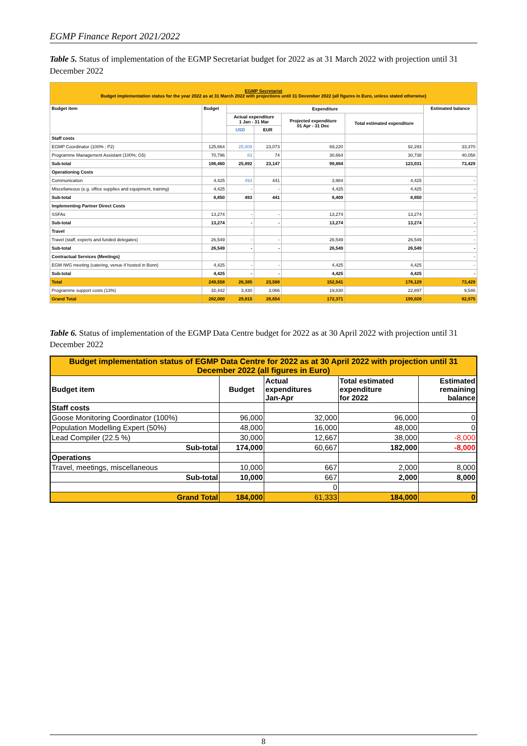EGMP Finance Report 2021/2022
Table 5. Status of implementation of the EGMP Secretariat budget for 2022 as at 31 March 2022 with projection until 31 December 2022
| EGMP Secretariat Budget implementation status for the year 2022 as at 31 March 2022 with projections until 31 December 2022 (all figures in Euro, unless stated otherwise) | | | | | | |
| Budget item | Budget | Expenditure | | | | Estimated balance |
| | | Actual expenditure 1 Jan - 31 Mar | | Projected expenditure 01 Apr - 31 Dec | Total estimated expenditure | |
| | | USD | EUR | | | |
| Staff costs | | | | | | |
| EGMP Coordinator (100% ; P2) | 125,664 | 25,809 | 23,073 | 69,220 | 92,293 | 33,370 |
| Programme Management Assistant (100%; G5) | 70,796 | 83 | 74 | 30,664 | 30,738 | 40,058 |
| Sub-total | 196,460 | 25,892 | 23,147 | 99,884 | 123,031 | 73,429 |
| Operationing Costs | | | | | | |
| Communication | 4,425 | 493 | 441 | 3,984 | 4,425 | - |
| Miscellaneous (e.g. office supplies and equipment, training) | 4,425 | - | - | 4,425 | 4,425 | - |
| Sub-total | 8,850 | 493 | 441 | 8,409 | 8,850 | - |
| Implementing Partner Direct Costs | | | | | | |
| SSFAs | 13,274 | - | - | 13,274 | 13,274 | - |
| Sub-total | 13,274 | - | - | 13,274 | 13,274 | - |
| Travel | | | | | | - |
| Travel (staff, experts and funded delegates) | 26,549 | - | - | 26,549 | 26,549 | - |
| Sub-total | 26,549 | - | - | 26,549 | 26,549 | - |
| Contractual Services (Meetings) | | | | | | - |
| EGM IWG meeting (catering, venue if hosted in Bonn) | 4,425 | - | - | 4,425 | 4,425 | - |
| Sub-total | 4,425 | - | - | 4,425 | 4,425 | - |
| Total | 249,558 | 26,385 | 23,588 | 152,541 | 176,129 | 73,429 |
| Programme support costs (13%) | 32,442 | 3,430 | 3,066 | 19,830 | 22,897 | 9,546 |
| Grand Total | 282,000 | 29,815 | 26,654 | 172,371 | 199,026 | 82,975 |
Table 6. Status of implementation of the EGMP Data Centre budget for 2022 as at 30 April 2022 with projection until 31 December 2022
| Budget implementation status of EGMP Data Centre for 2022 as at 30 April 2022 with projection until 31 December 2022 (all figures in Euro) | | | | |
| Budget item | Budget | Actual expenditures Jan-Apr | Total estimated expenditure for 2022 | Estimated remaining balance |
| Staff costs | | | | |
| Goose Monitoring Coordinator (100%) | 96,000 | 32,000 | 96,000 | 0 |
| Population Modelling Expert (50%) | 48,000 | 16,000 | 48,000 | 0 |
| Lead Compiler (22.5 %) | 30,000 | 12,667 | 38,000 | -8,000 |
| Sub-total | 174,000 | 60,667 | 182,000 | -8,000 |
| Operations | | | | |
| Travel, meetings, miscellaneous | 10,000 | 667 | 2,000 | 8,000 |
| Sub-total | 10,000 | 667 | 2,000 | 8,000 |
| | | 0 | | |
| Grand Total | 184,000 | 61,333 | 184,000 | 0 |
8